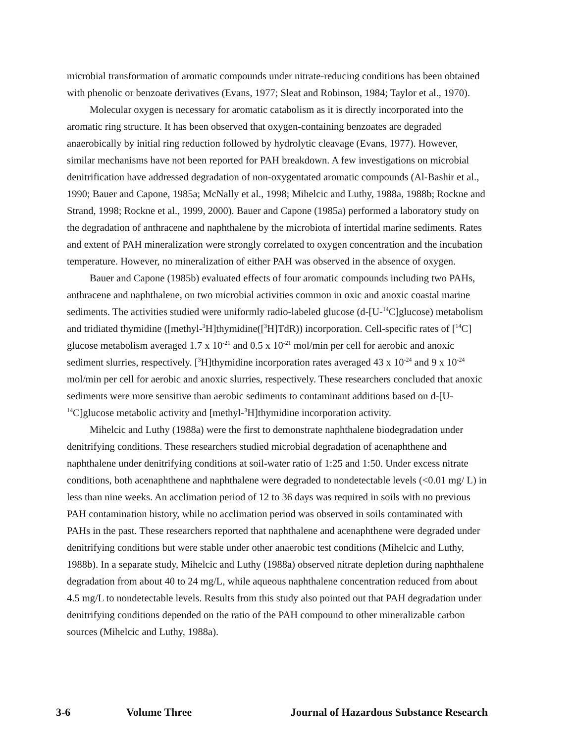microbial transformation of aromatic compounds under nitrate-reducing conditions has been obtained with phenolic or benzoate derivatives (Evans, 1977; Sleat and Robinson, 1984; Taylor et al., 1970).
Molecular oxygen is necessary for aromatic catabolism as it is directly incorporated into the aromatic ring structure. It has been observed that oxygen-containing benzoates are degraded anaerobically by initial ring reduction followed by hydrolytic cleavage (Evans, 1977). However, similar mechanisms have not been reported for PAH breakdown. A few investigations on microbial denitrification have addressed degradation of non-oxygentated aromatic compounds (Al-Bashir et al., 1990; Bauer and Capone, 1985a; McNally et al., 1998; Mihelcic and Luthy, 1988a, 1988b; Rockne and Strand, 1998; Rockne et al., 1999, 2000). Bauer and Capone (1985a) performed a laboratory study on the degradation of anthracene and naphthalene by the microbiota of intertidal marine sediments. Rates and extent of PAH mineralization were strongly correlated to oxygen concentration and the incubation temperature. However, no mineralization of either PAH was observed in the absence of oxygen.
Bauer and Capone (1985b) evaluated effects of four aromatic compounds including two PAHs, anthracene and naphthalene, on two microbial activities common in oxic and anoxic coastal marine sediments. The activities studied were uniformly radio-labeled glucose (d-[U-<sup>14</sup>C]glucose) metabolism and tridiated thymidine ([methyl-<sup>3</sup>H]thymidine([<sup>3</sup>H]TdR)) incorporation. Cell-specific rates of [<sup>14</sup>C] glucose metabolism averaged 1.7 x 10<sup>-21</sup> and 0.5 x 10<sup>-21</sup> mol/min per cell for aerobic and anoxic sediment slurries, respectively. [<sup>3</sup>H]thymidine incorporation rates averaged 43 x 10<sup>-24</sup> and 9 x 10<sup>-24</sup> mol/min per cell for aerobic and anoxic slurries, respectively. These researchers concluded that anoxic sediments were more sensitive than aerobic sediments to contaminant additions based on d-[U-<sup>14</sup>C]glucose metabolic activity and [methyl-<sup>3</sup>H]thymidine incorporation activity.
Mihelcic and Luthy (1988a) were the first to demonstrate naphthalene biodegradation under denitrifying conditions. These researchers studied microbial degradation of acenaphthene and naphthalene under denitrifying conditions at soil-water ratio of 1:25 and 1:50. Under excess nitrate conditions, both acenaphthene and naphthalene were degraded to nondetectable levels (<0.01 mg/ L) in less than nine weeks. An acclimation period of 12 to 36 days was required in soils with no previous PAH contamination history, while no acclimation period was observed in soils contaminated with PAHs in the past. These researchers reported that naphthalene and acenaphthene were degraded under denitrifying conditions but were stable under other anaerobic test conditions (Mihelcic and Luthy, 1988b). In a separate study, Mihelcic and Luthy (1988a) observed nitrate depletion during naphthalene degradation from about 40 to 24 mg/L, while aqueous naphthalene concentration reduced from about 4.5 mg/L to nondetectable levels. Results from this study also pointed out that PAH degradation under denitrifying conditions depended on the ratio of the PAH compound to other mineralizable carbon sources (Mihelcic and Luthy, 1988a).
3-6 Volume Three Journal of Hazardous Substance Research